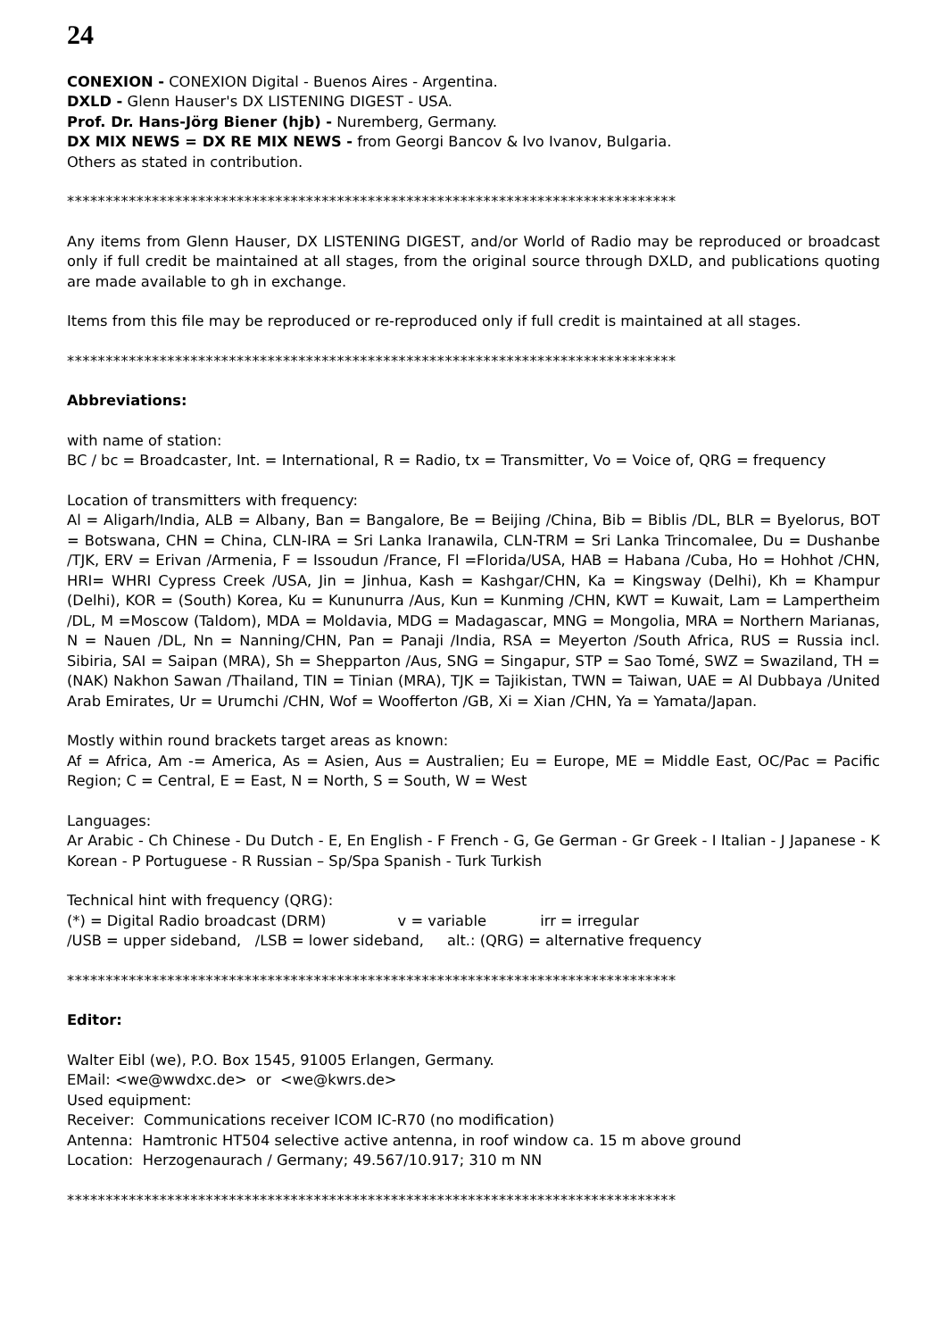24
CONEXION - CONEXION Digital - Buenos Aires - Argentina.
DXLD - Glenn Hauser's DX LISTENING DIGEST - USA.
Prof. Dr. Hans-Jörg Biener (hjb) - Nuremberg, Germany.
DX MIX NEWS = DX RE MIX NEWS - from Georgi Bancov & Ivo Ivanov, Bulgaria.
Others as stated in contribution.
*******************************************************************************
Any items from Glenn Hauser, DX LISTENING DIGEST, and/or World of Radio may be reproduced or broadcast only if full credit be maintained at all stages, from the original source through DXLD, and publications quoting are made available to gh in exchange.
Items from this file may be reproduced or re-reproduced only if full credit is maintained at all stages.
*******************************************************************************
Abbreviations:
with name of station:
BC / bc = Broadcaster, Int. = International, R = Radio, tx = Transmitter, Vo = Voice of, QRG = frequency
Location of transmitters with frequency:
Al = Aligarh/India, ALB = Albany, Ban = Bangalore, Be = Beijing /China, Bib = Biblis /DL, BLR = Byelorus, BOT = Botswana, CHN = China, CLN-IRA = Sri Lanka Iranawila, CLN-TRM = Sri Lanka Trincomalee, Du = Dushanbe /TJK, ERV = Erivan /Armenia, F = Issoudun /France, Fl =Florida/USA, HAB = Habana /Cuba, Ho = Hohhot /CHN, HRI= WHRI Cypress Creek /USA, Jin = Jinhua, Kash = Kashgar/CHN, Ka = Kingsway (Delhi), Kh = Khampur (Delhi), KOR = (South) Korea, Ku = Kununurra /Aus, Kun = Kunming /CHN, KWT = Kuwait, Lam = Lampertheim /DL, M =Moscow (Taldom), MDA = Moldavia, MDG = Madagascar, MNG = Mongolia, MRA = Northern Marianas, N = Nauen /DL, Nn = Nanning/CHN, Pan = Panaji /India, RSA = Meyerton /South Africa, RUS = Russia incl. Sibiria, SAI = Saipan (MRA), Sh = Shepparton /Aus, SNG = Singapur, STP = Sao Tomé, SWZ = Swaziland, TH = (NAK) Nakhon Sawan /Thailand, TIN = Tinian (MRA), TJK = Tajikistan, TWN = Taiwan, UAE = Al Dubbaya /United Arab Emirates, Ur = Urumchi /CHN, Wof = Woofferton /GB, Xi = Xian /CHN, Ya = Yamata/Japan.
Mostly within round brackets target areas as known:
Af = Africa, Am -= America, As = Asien, Aus = Australien; Eu = Europe, ME = Middle East, OC/Pac = Pacific Region; C = Central, E = East, N = North, S = South, W = West
Languages:
Ar Arabic - Ch Chinese - Du Dutch - E, En English - F French - G, Ge German - Gr Greek - I Italian - J Japanese - K Korean - P Portuguese - R Russian – Sp/Spa Spanish - Turk Turkish
Technical hint with frequency (QRG):
(*) = Digital Radio broadcast (DRM) v = variable irr = irregular
/USB = upper sideband, /LSB = lower sideband, alt.: (QRG) = alternative frequency
*******************************************************************************
Editor:
Walter Eibl (we), P.O. Box 1545, 91005 Erlangen, Germany.
EMail: <we@wwdxc.de> or <we@kwrs.de>
Used equipment:
Receiver: Communications receiver ICOM IC-R70 (no modification)
Antenna: Hamtronic HT504 selective active antenna, in roof window ca. 15 m above ground
Location: Herzogenaurach / Germany; 49.567/10.917; 310 m NN
*******************************************************************************